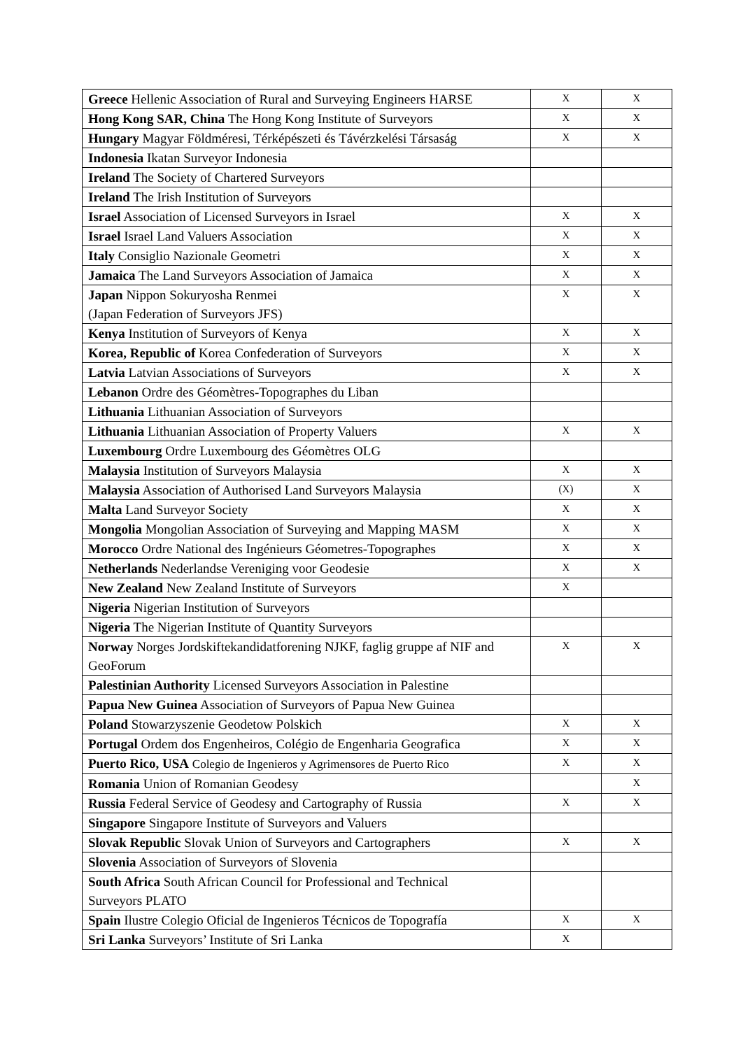| Greece Hellenic Association of Rural and Surveying Engineers HARSE | X | X |
| Hong Kong SAR, China The Hong Kong Institute of Surveyors | X | X |
| Hungary Magyar Földméresi, Térképészeti és Távérzkelési Társaság | X | X |
| Indonesia Ikatan Surveyor Indonesia | | |
| Ireland The Society of Chartered Surveyors | | |
| Ireland The Irish Institution of Surveyors | | |
| Israel Association of Licensed Surveyors in Israel | X | X |
| Israel Israel Land Valuers Association | X | X |
| Italy Consiglio Nazionale Geometri | X | X |
| Jamaica The Land Surveyors Association of Jamaica | X | X |
| Japan Nippon Sokuryosha Renmei (Japan Federation of Surveyors JFS) | X | X |
| Kenya Institution of Surveyors of Kenya | X | X |
| Korea, Republic of Korea Confederation of Surveyors | X | X |
| Latvia Latvian Associations of Surveyors | X | X |
| Lebanon Ordre des Géomètres-Topographes du Liban | | |
| Lithuania Lithuanian Association of Surveyors | | |
| Lithuania Lithuanian Association of Property Valuers | X | X |
| Luxembourg Ordre Luxembourg des Géomètres OLG | | |
| Malaysia Institution of Surveyors Malaysia | X | X |
| Malaysia Association of Authorised Land Surveyors Malaysia | (X) | X |
| Malta Land Surveyor Society | X | X |
| Mongolia Mongolian Association of Surveying and Mapping MASM | X | X |
| Morocco Ordre National des Ingénieurs Géometres-Topographes | X | X |
| Netherlands Nederlandse Vereniging voor Geodesie | X | X |
| New Zealand New Zealand Institute of Surveyors | X | |
| Nigeria Nigerian Institution of Surveyors | | |
| Nigeria The Nigerian Institute of Quantity Surveyors | | |
| Norway Norges Jordskiftekandidatforening NJKF, faglig gruppe af NIF and GeoForum | X | X |
| Palestinian Authority Licensed Surveyors Association in Palestine | | |
| Papua New Guinea Association of Surveyors of Papua New Guinea | | |
| Poland Stowarzyszenie Geodetow Polskich | X | X |
| Portugal Ordem dos Engenheiros, Colégio de Engenharia Geografica | X | X |
| Puerto Rico, USA Colegio de Ingenieros y Agrimensores de Puerto Rico | X | X |
| Romania Union of Romanian Geodesy | | X |
| Russia Federal Service of Geodesy and Cartography of Russia | X | X |
| Singapore Singapore Institute of Surveyors and Valuers | | |
| Slovak Republic Slovak Union of Surveyors and Cartographers | X | X |
| Slovenia Association of Surveyors of Slovenia | | |
| South Africa South African Council for Professional and Technical Surveyors PLATO | | |
| Spain Ilustre Colegio Oficial de Ingenieros Técnicos de Topografía | X | X |
| Sri Lanka Surveyors’ Institute of Sri Lanka | X | |